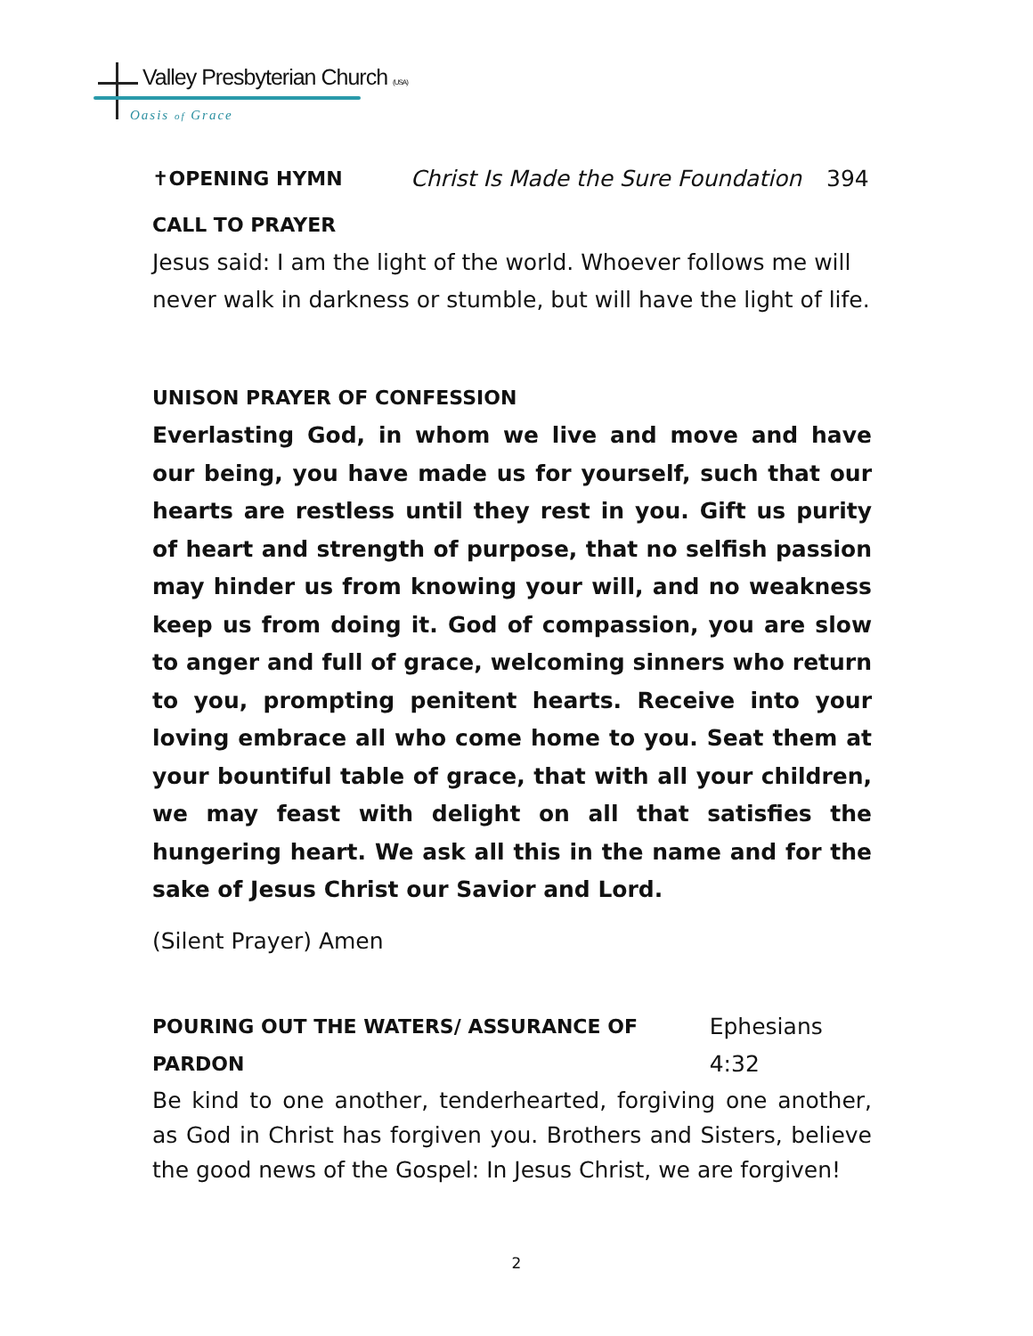Valley Presbyterian Church (USA)
Oasis of Grace
✝OPENING HYMN Christ Is Made the Sure Foundation 394
CALL TO PRAYER
Jesus said: I am the light of the world. Whoever follows me will never walk in darkness or stumble, but will have the light of life.
UNISON PRAYER OF CONFESSION
Everlasting God, in whom we live and move and have our being, you have made us for yourself, such that our hearts are restless until they rest in you. Gift us purity of heart and strength of purpose, that no selfish passion may hinder us from knowing your will, and no weakness keep us from doing it. God of compassion, you are slow to anger and full of grace, welcoming sinners who return to you, prompting penitent hearts. Receive into your loving embrace all who come home to you. Seat them at your bountiful table of grace, that with all your children, we may feast with delight on all that satisfies the hungering heart. We ask all this in the name and for the sake of Jesus Christ our Savior and Lord.
(Silent Prayer) Amen
POURING OUT THE WATERS/ ASSURANCE OF PARDON Ephesians 4:32
Be kind to one another, tenderhearted, forgiving one another, as God in Christ has forgiven you. Brothers and Sisters, believe the good news of the Gospel: In Jesus Christ, we are forgiven!
2